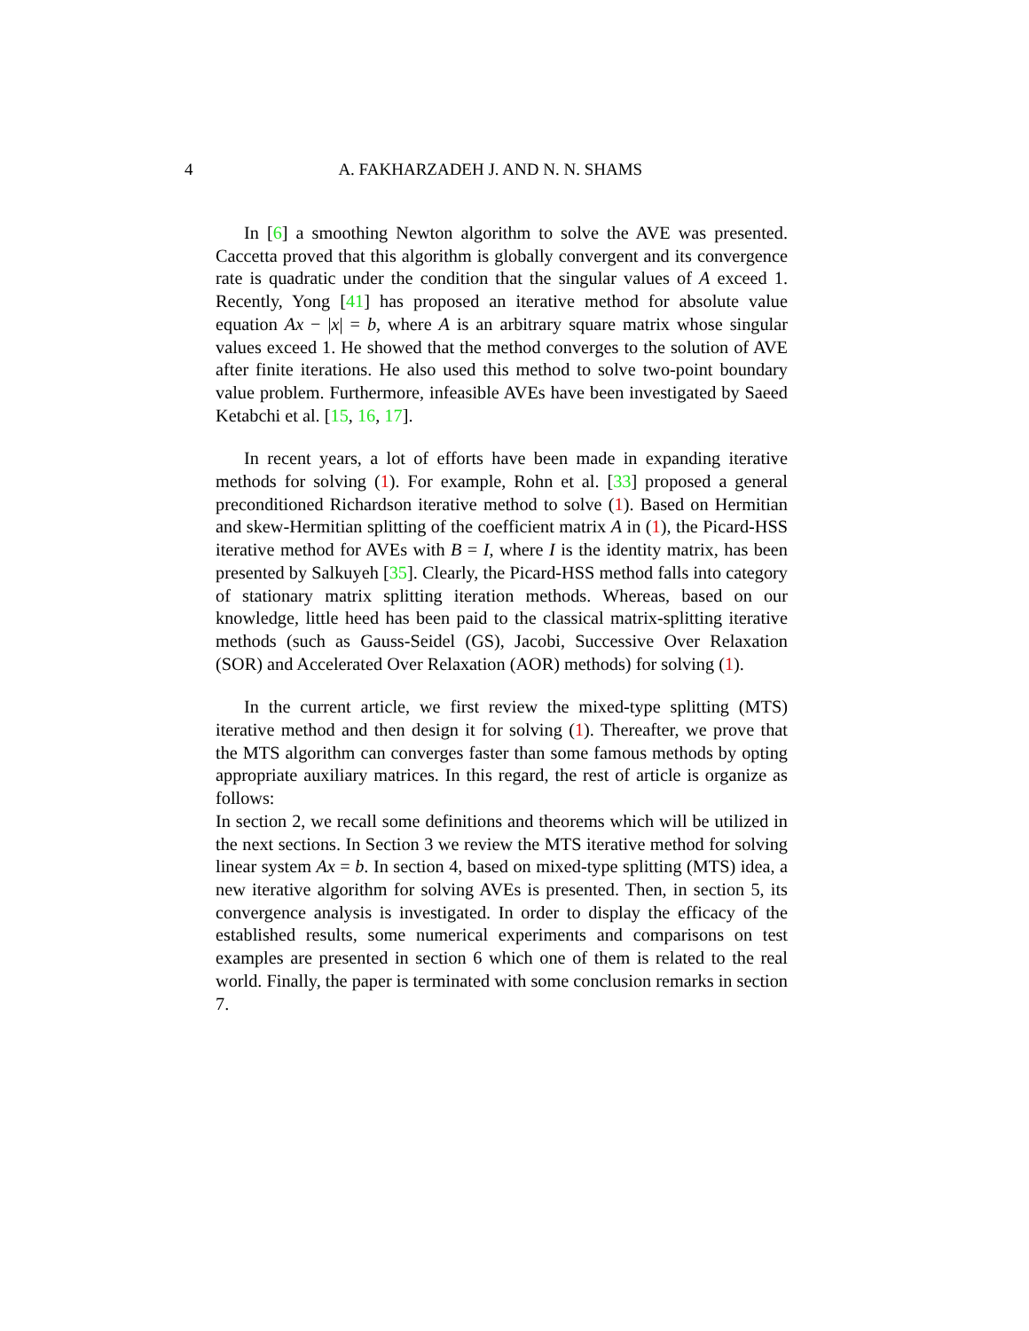4
A. FAKHARZADEH J. AND N. N. SHAMS
In [6] a smoothing Newton algorithm to solve the AVE was presented. Caccetta proved that this algorithm is globally convergent and its convergence rate is quadratic under the condition that the singular values of A exceed 1. Recently, Yong [41] has proposed an iterative method for absolute value equation Ax − |x| = b, where A is an arbitrary square matrix whose singular values exceed 1. He showed that the method converges to the solution of AVE after finite iterations. He also used this method to solve two-point boundary value problem. Furthermore, infeasible AVEs have been investigated by Saeed Ketabchi et al. [15, 16, 17].
In recent years, a lot of efforts have been made in expanding iterative methods for solving (1). For example, Rohn et al. [33] proposed a general preconditioned Richardson iterative method to solve (1). Based on Hermitian and skew-Hermitian splitting of the coefficient matrix A in (1), the Picard-HSS iterative method for AVEs with B = I, where I is the identity matrix, has been presented by Salkuyeh [35]. Clearly, the Picard-HSS method falls into category of stationary matrix splitting iteration methods. Whereas, based on our knowledge, little heed has been paid to the classical matrix-splitting iterative methods (such as Gauss-Seidel (GS), Jacobi, Successive Over Relaxation (SOR) and Accelerated Over Relaxation (AOR) methods) for solving (1).
In the current article, we first review the mixed-type splitting (MTS) iterative method and then design it for solving (1). Thereafter, we prove that the MTS algorithm can converges faster than some famous methods by opting appropriate auxiliary matrices. In this regard, the rest of article is organize as follows:
In section 2, we recall some definitions and theorems which will be utilized in the next sections. In Section 3 we review the MTS iterative method for solving linear system Ax = b. In section 4, based on mixed-type splitting (MTS) idea, a new iterative algorithm for solving AVEs is presented. Then, in section 5, its convergence analysis is investigated. In order to display the efficacy of the established results, some numerical experiments and comparisons on test examples are presented in section 6 which one of them is related to the real world. Finally, the paper is terminated with some conclusion remarks in section 7.